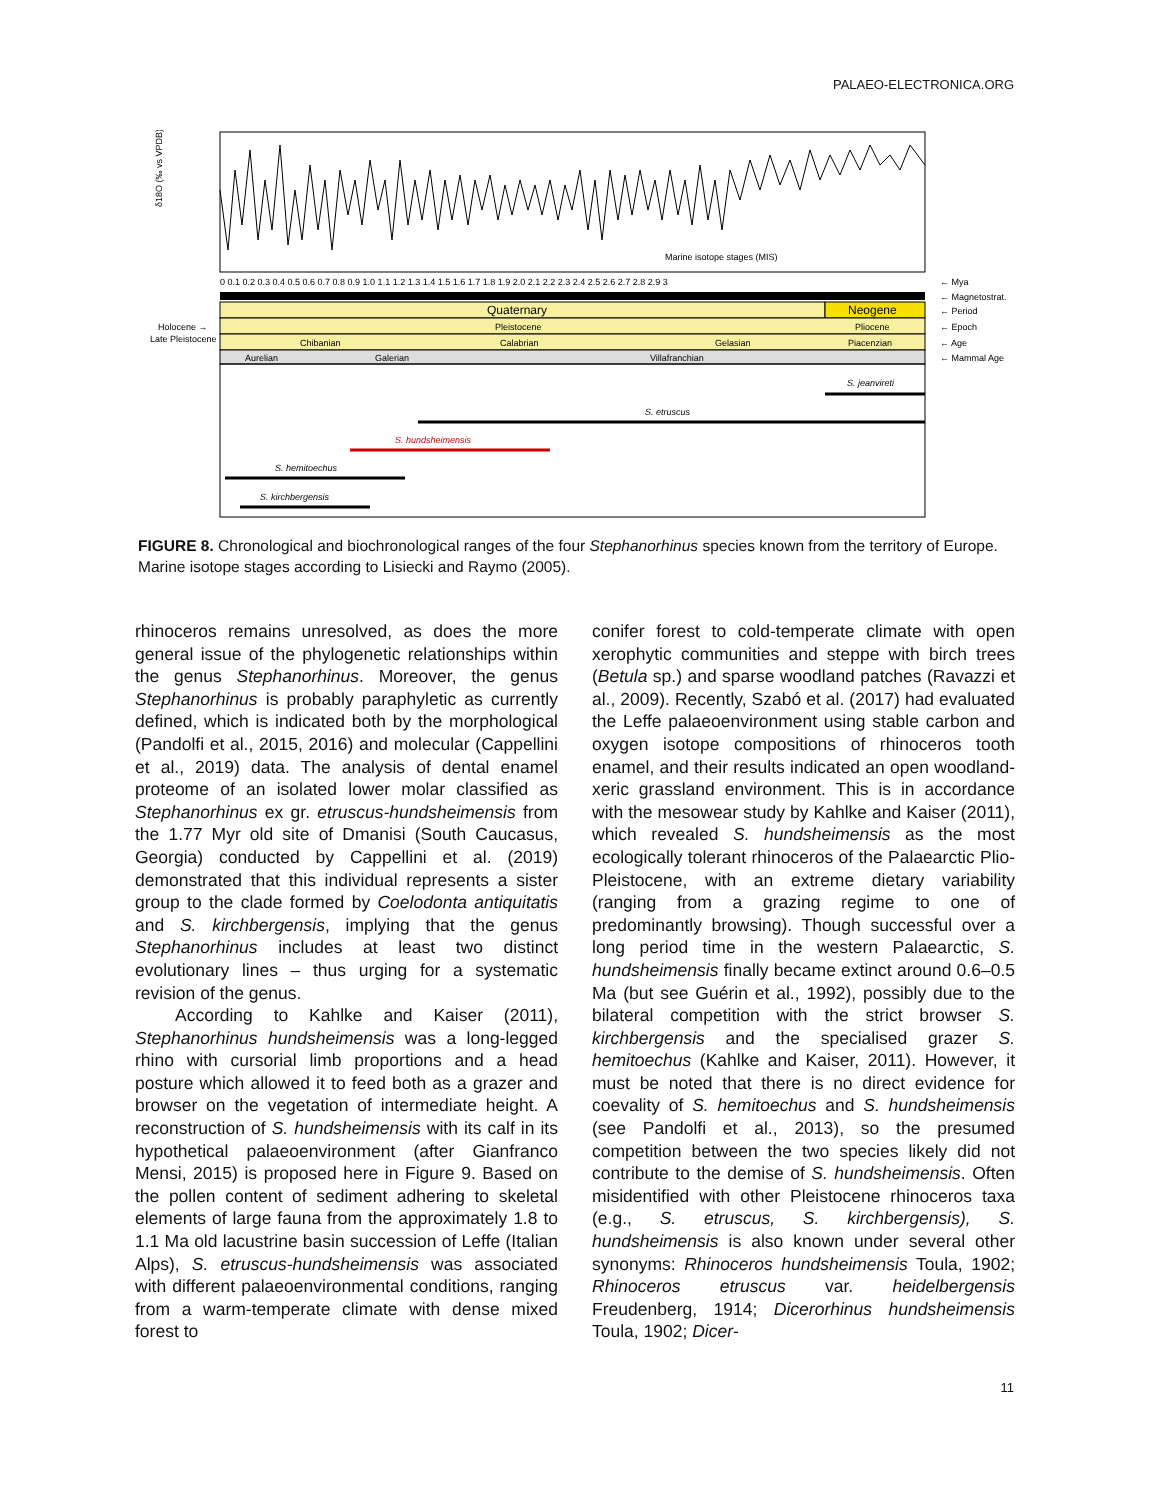PALAEO-ELECTRONICA.ORG
δ18O (‰ vs VPDB)
Marine isotope stages (MIS)
0 0.1 0.2 0.3 0.4 0.5 0.6 0.7 0.8 0.9 1.0 1.1 1.2 1.3 1.4 1.5 1.6 1.7 1.8 1.9 2.0 2.1 2.2 2.3 2.4 2.5 2.6 2.7 2.8 2.9 3
← Mya
← Magnetostrat.
Quaternary
Neogene
← Period
Holocene →
Pleistocene
Pliocene
← Epoch
Late Pleistocene
Chibanian
Calabrian
Gelasian
Piacenzian
← Age
Aurelian
Galerian
Villafranchian
← Mammal Age
S. jeanvireti
S. etruscus
S. hundsheimensis
S. hemitoechus
S. kirchbergensis
FIGURE 8. Chronological and biochronological ranges of the four Stephanorhinus species known from the territory of Europe. Marine isotope stages according to Lisiecki and Raymo (2005).
rhinoceros remains unresolved, as does the more general issue of the phylogenetic relationships within the genus Stephanorhinus. Moreover, the genus Stephanorhinus is probably paraphyletic as currently defined, which is indicated both by the morphological (Pandolfi et al., 2015, 2016) and molecular (Cappellini et al., 2019) data. The analysis of dental enamel proteome of an isolated lower molar classified as Stephanorhinus ex gr. etruscus-hundsheimensis from the 1.77 Myr old site of Dmanisi (South Caucasus, Georgia) conducted by Cappellini et al. (2019) demonstrated that this individual represents a sister group to the clade formed by Coelodonta antiquitatis and S. kirchbergensis, implying that the genus Stephanorhinus includes at least two distinct evolutionary lines – thus urging for a systematic revision of the genus.
According to Kahlke and Kaiser (2011), Stephanorhinus hundsheimensis was a long-legged rhino with cursorial limb proportions and a head posture which allowed it to feed both as a grazer and browser on the vegetation of intermediate height. A reconstruction of S. hundsheimensis with its calf in its hypothetical palaeoenvironment (after Gianfranco Mensi, 2015) is proposed here in Figure 9. Based on the pollen content of sediment adhering to skeletal elements of large fauna from the approximately 1.8 to 1.1 Ma old lacustrine basin succession of Leffe (Italian Alps), S. etruscus-hundsheimensis was associated with different palaeoenvironmental conditions, ranging from a warm-temperate climate with dense mixed forest to
conifer forest to cold-temperate climate with open xerophytic communities and steppe with birch trees (Betula sp.) and sparse woodland patches (Ravazzi et al., 2009). Recently, Szabó et al. (2017) had evaluated the Leffe palaeoenvironment using stable carbon and oxygen isotope compositions of rhinoceros tooth enamel, and their results indicated an open woodland-xeric grassland environment. This is in accordance with the mesowear study by Kahlke and Kaiser (2011), which revealed S. hundsheimensis as the most ecologically tolerant rhinoceros of the Palaearctic Plio-Pleistocene, with an extreme dietary variability (ranging from a grazing regime to one of predominantly browsing). Though successful over a long period time in the western Palaearctic, S. hundsheimensis finally became extinct around 0.6–0.5 Ma (but see Guérin et al., 1992), possibly due to the bilateral competition with the strict browser S. kirchbergensis and the specialised grazer S. hemitoechus (Kahlke and Kaiser, 2011). However, it must be noted that there is no direct evidence for coevality of S. hemitoechus and S. hundsheimensis (see Pandolfi et al., 2013), so the presumed competition between the two species likely did not contribute to the demise of S. hundsheimensis. Often misidentified with other Pleistocene rhinoceros taxa (e.g., S. etruscus, S. kirchbergensis), S. hundsheimensis is also known under several other synonyms: Rhinoceros hundsheimensis Toula, 1902; Rhinoceros etruscus var. heidelbergensis Freudenberg, 1914; Dicerorhinus hundsheimensis Toula, 1902; Dicer-
11